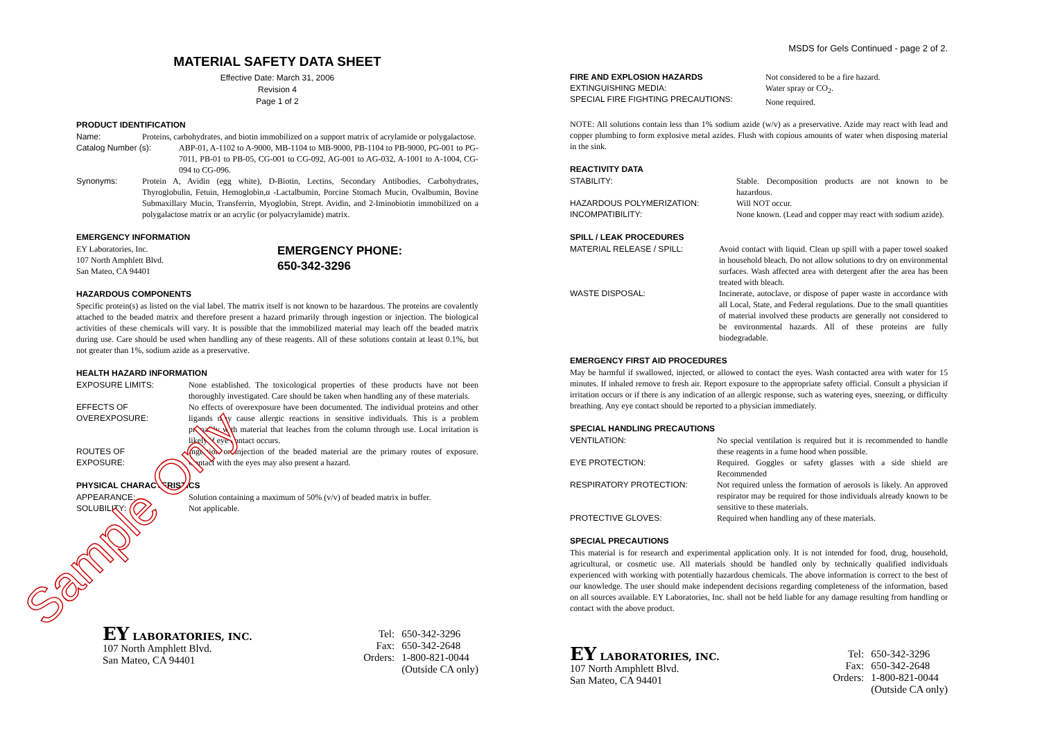MATERIAL SAFETY DATA SHEET
Effective Date: March 31, 2006
Revision 4
Page 1 of 2
PRODUCT IDENTIFICATION
Name: Proteins, carbohydrates, and biotin immobilized on a support matrix of acrylamide or polygalactose.
Catalog Number (s): ABP-01, A-1102 to A-9000, MB-1104 to MB-9000, PB-1104 to PB-9000, PG-001 to PG-7011, PB-01 to PB-05, CG-001 to CG-092, AG-001 to AG-032, A-1001 to A-1004, CG-094 to CG-096.
Synonyms: Protein A, Avidin (egg white), D-Biotin, Lectins, Secondary Antibodies, Carbohydrates, Thyroglobulin, Fetuin, Hemoglobin,α -Lactalbumin, Porcine Stomach Mucin, Ovalbumin, Bovine Submaxillary Mucin, Transferrin, Myoglobin, Strept. Avidin, and 2-Iminobiotin immobilized on a polygalactose matrix or an acrylic (or polyacrylamide) matrix.
EMERGENCY INFORMATION
EY Laboratories, Inc.
107 North Amphlett Blvd.
San Mateo, CA 94401
EMERGENCY PHONE:
650-342-3296
HAZARDOUS COMPONENTS
Specific protein(s) as listed on the vial label. The matrix itself is not known to be hazardous. The proteins are covalently attached to the beaded matrix and therefore present a hazard primarily through ingestion or injection. The biological activities of these chemicals will vary. It is possible that the immobilized material may leach off the beaded matrix during use. Care should be used when handling any of these reagents. All of these solutions contain at least 0.1%, but not greater than 1%, sodium azide as a preservative.
HEALTH HAZARD INFORMATION
EXPOSURE LIMITS: None established. The toxicological properties of these products have not been thoroughly investigated. Care should be taken when handling any of these materials.
EFFECTS OF
OVEREXPOSURE: No effects of overexposure have been documented. The individual proteins and other ligands may cause allergic reactions in sensitive individuals. This is a problem primarily with material that leaches from the column through use. Local irritation is likely if eye contact occurs.
ROUTES OF
EXPOSURE: Ingestion or injection of the beaded material are the primary routes of exposure. Contact with the eyes may also present a hazard.
PHYSICAL CHARACTERISTICS
APPEARANCE: Solution containing a maximum of 50% (v/v) of beaded matrix in buffer.
SOLUBILITY: Not applicable.
EY LABORATORIES, INC.
107 North Amphlett Blvd.
San Mateo, CA 94401
Tel:
Fax:
Orders:
650-342-3296
650-342-2648
1-800-821-0044
(Outside CA only)
MSDS for Gels Continued - page 2 of 2.
FIRE AND EXPLOSION HAZARDS
EXTINGUISHING MEDIA:
SPECIAL FIRE FIGHTING PRECAUTIONS: Not considered to be a fire hazard.
Water spray or CO<sub>2</sub>.
None required.
NOTE: All solutions contain less than 1% sodium azide (w/v) as a preservative. Azide may react with lead and copper plumbing to form explosive metal azides. Flush with copious amounts of water when disposing material in the sink.
REACTIVITY DATA
STABILITY: Stable. Decomposition products are not known to be hazardous.
HAZARDOUS POLYMERIZATION: Will NOT occur.
INCOMPATIBILITY: None known. (Lead and copper may react with sodium azide).
SPILL / LEAK PROCEDURES
MATERIAL RELEASE / SPILL: Avoid contact with liquid. Clean up spill with a paper towel soaked in household bleach. Do not allow solutions to dry on environmental surfaces. Wash affected area with detergent after the area has been treated with bleach.
WASTE DISPOSAL: Incinerate, autoclave, or dispose of paper waste in accordance with all Local, State, and Federal regulations. Due to the small quantities of material involved these products are generally not considered to be environmental hazards. All of these proteins are fully biodegradable.
EMERGENCY FIRST AID PROCEDURES
May be harmful if swallowed, injected, or allowed to contact the eyes. Wash contacted area with water for 15 minutes. If inhaled remove to fresh air. Report exposure to the appropriate safety official. Consult a physician if irritation occurs or if there is any indication of an allergic response, such as watering eyes, sneezing, or difficulty breathing. Any eye contact should be reported to a physician immediately.
SPECIAL HANDLING PRECAUTIONS
VENTILATION: No special ventilation is required but it is recommended to handle these reagents in a fume hood when possible.
EYE PROTECTION: Required. Goggles or safety glasses with a side shield are Recommended
RESPIRATORY PROTECTION: Not required unless the formation of aerosols is likely. An approved respirator may be required for those individuals already known to be sensitive to these materials.
PROTECTIVE GLOVES: Required when handling any of these materials.
SPECIAL PRECAUTIONS
This material is for research and experimental application only. It is not intended for food, drug, household, agricultural, or cosmetic use. All materials should be handled only by technically qualified individuals experienced with working with potentially hazardous chemicals. The above information is correct to the best of our knowledge. The user should make independent decisions regarding completeness of the information, based on all sources available. EY Laboratories, Inc. shall not be held liable for any damage resulting from handling or contact with the above product.
EY LABORATORIES, INC.
107 North Amphlett Blvd.
San Mateo, CA 94401
Tel:
Fax:
Orders:
650-342-3296
650-342-2648
1-800-821-0044
(Outside CA only)
Sample Only